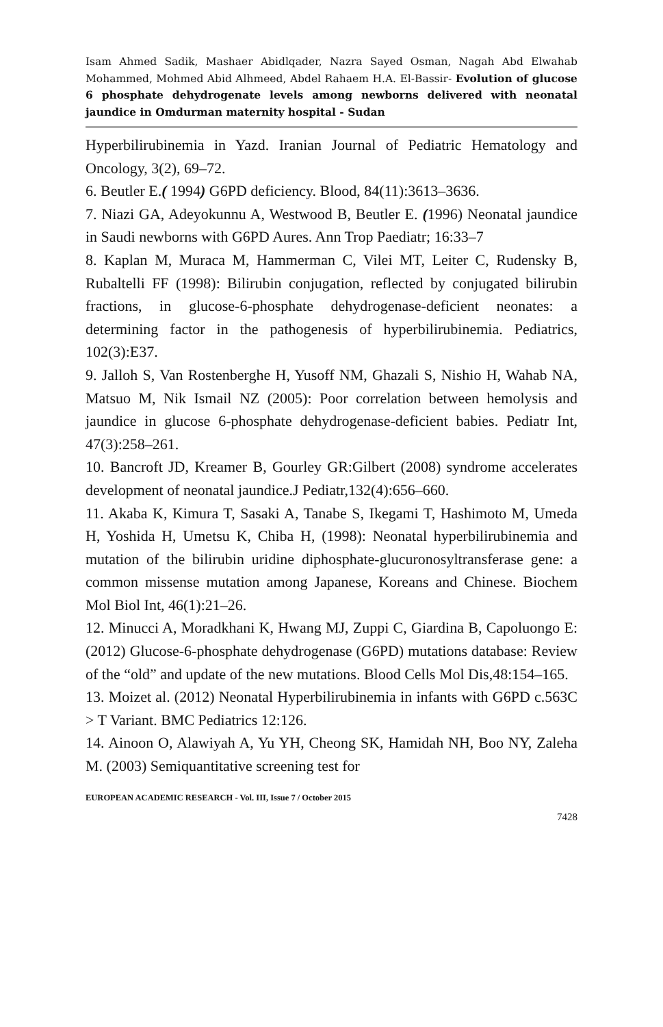Isam Ahmed Sadik, Mashaer Abidlqader, Nazra Sayed Osman, Nagah Abd Elwahab Mohammed, Mohmed Abid Alhmeed, Abdel Rahaem H.A. El-Bassir- Evolution of glucose 6 phosphate dehydrogenate levels among newborns delivered with neonatal jaundice in Omdurman maternity hospital - Sudan
Hyperbilirubinemia in Yazd. Iranian Journal of Pediatric Hematology and Oncology, 3(2), 69–72.
6. Beutler E.( 1994) G6PD deficiency. Blood, 84(11):3613–3636.
7. Niazi GA, Adeyokunnu A, Westwood B, Beutler E. (1996) Neonatal jaundice in Saudi newborns with G6PD Aures. Ann Trop Paediatr; 16:33–7
8. Kaplan M, Muraca M, Hammerman C, Vilei MT, Leiter C, Rudensky B, Rubaltelli FF (1998): Bilirubin conjugation, reflected by conjugated bilirubin fractions, in glucose-6-phosphate dehydrogenase-deficient neonates: a determining factor in the pathogenesis of hyperbilirubinemia. Pediatrics, 102(3):E37.
9. Jalloh S, Van Rostenberghe H, Yusoff NM, Ghazali S, Nishio H, Wahab NA, Matsuo M, Nik Ismail NZ (2005): Poor correlation between hemolysis and jaundice in glucose 6-phosphate dehydrogenase-deficient babies. Pediatr Int, 47(3):258–261.
10. Bancroft JD, Kreamer B, Gourley GR:Gilbert (2008) syndrome accelerates development of neonatal jaundice.J Pediatr,132(4):656–660.
11. Akaba K, Kimura T, Sasaki A, Tanabe S, Ikegami T, Hashimoto M, Umeda H, Yoshida H, Umetsu K, Chiba H, (1998): Neonatal hyperbilirubinemia and mutation of the bilirubin uridine diphosphate-glucuronosyltransferase gene: a common missense mutation among Japanese, Koreans and Chinese. Biochem Mol Biol Int, 46(1):21–26.
12. Minucci A, Moradkhani K, Hwang MJ, Zuppi C, Giardina B, Capoluongo E: (2012) Glucose-6-phosphate dehydrogenase (G6PD) mutations database: Review of the “old” and update of the new mutations. Blood Cells Mol Dis,48:154–165.
13. Moizet al. (2012) Neonatal Hyperbilirubinemia in infants with G6PD c.563C > T Variant. BMC Pediatrics 12:126.
14. Ainoon O, Alawiyah A, Yu YH, Cheong SK, Hamidah NH, Boo NY, Zaleha M. (2003) Semiquantitative screening test for
EUROPEAN ACADEMIC RESEARCH - Vol. III, Issue 7 / October 2015
7428